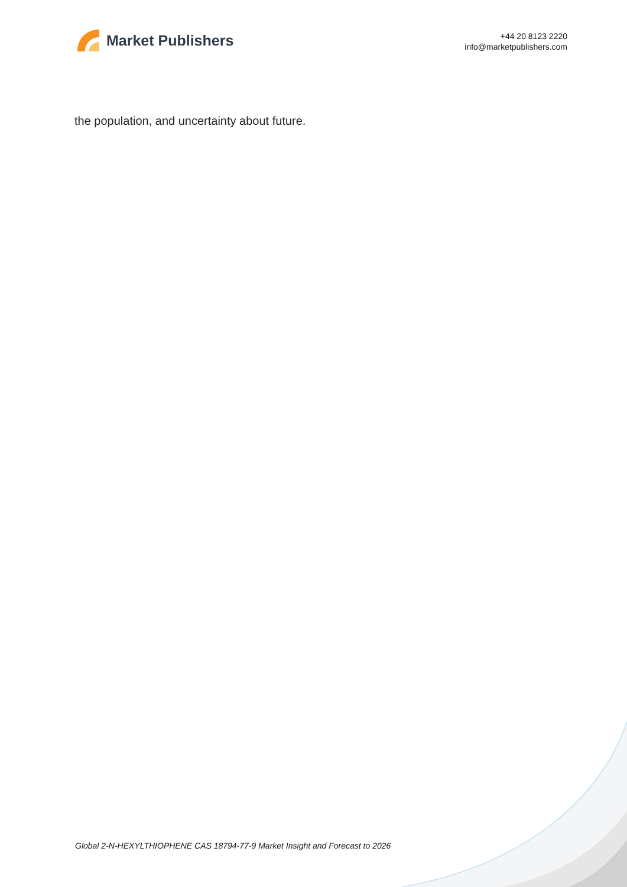Market Publishers
+44 20 8123 2220
info@marketpublishers.com
the population, and uncertainty about future.
Global 2-N-HEXYLTHIOPHENE CAS 18794-77-9 Market Insight and Forecast to 2026